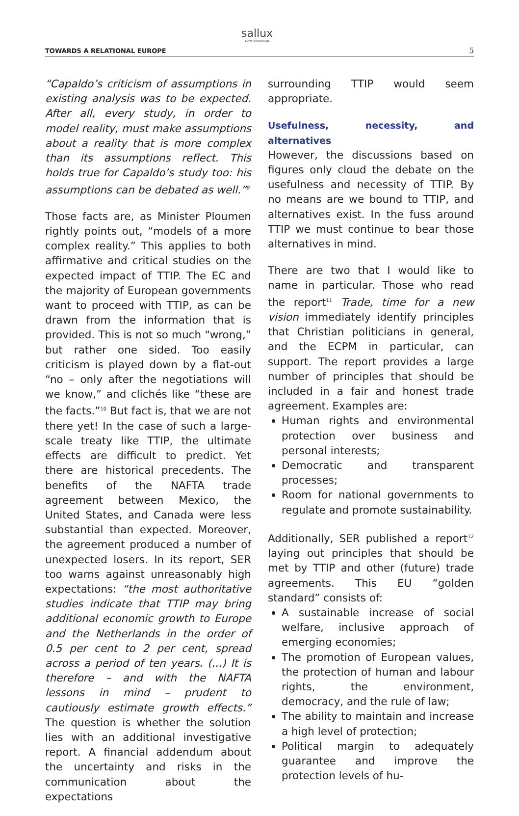TOWARDS A RELATIONAL EUROPE
sallux
ECPM FOUNDATION
5
“Capaldo’s criticism of assumptions in existing analysis was to be expected. After all, every study, in order to model reality, must make assumptions about a reality that is more complex than its assumptions reflect. This holds true for Capaldo’s study too: his assumptions can be debated as well.”<sup>9</sup>
Those facts are, as Minister Ploumen rightly points out, “models of a more complex reality.” This applies to both affirmative and critical studies on the expected impact of TTIP. The EC and the majority of European governments want to proceed with TTIP, as can be drawn from the information that is provided. This is not so much “wrong,” but rather one sided. Too easily criticism is played down by a flat-out “no – only after the negotiations will we know,” and clichés like “these are the facts.”<sup>10</sup> But fact is, that we are not there yet! In the case of such a large-scale treaty like TTIP, the ultimate effects are difficult to predict. Yet there are historical precedents. The benefits of the NAFTA trade agreement between Mexico, the United States, and Canada were less substantial than expected. Moreover, the agreement produced a number of unexpected losers. In its report, SER too warns against unreasonably high expectations: “the most authoritative studies indicate that TTIP may bring additional economic growth to Europe and the Netherlands in the order of 0.5 per cent to 2 per cent, spread across a period of ten years. (...) It is therefore – and with the NAFTA lessons in mind – prudent to cautiously estimate growth effects.” The question is whether the solution lies with an additional investigative report. A financial addendum about the uncertainty and risks in the communication about the expectations
surrounding TTIP would seem appropriate.
Usefulness, necessity, and alternatives
However, the discussions based on figures only cloud the debate on the usefulness and necessity of TTIP. By no means are we bound to TTIP, and alternatives exist. In the fuss around TTIP we must continue to bear those alternatives in mind.
There are two that I would like to name in particular. Those who read the report<sup>11</sup> Trade, time for a new vision immediately identify principles that Christian politicians in general, and the ECPM in particular, can support. The report provides a large number of principles that should be included in a fair and honest trade agreement. Examples are:
Human rights and environmental protection over business and personal interests;
Democratic and transparent processes;
Room for national governments to regulate and promote sustainability.
Additionally, SER published a report<sup>12</sup> laying out principles that should be met by TTIP and other (future) trade agreements. This EU “golden standard” consists of:
A sustainable increase of social welfare, inclusive approach of emerging economies;
The promotion of European values, the protection of human and labour rights, the environment, democracy, and the rule of law;
The ability to maintain and increase a high level of protection;
Political margin to adequately guarantee and improve the protection levels of hu-